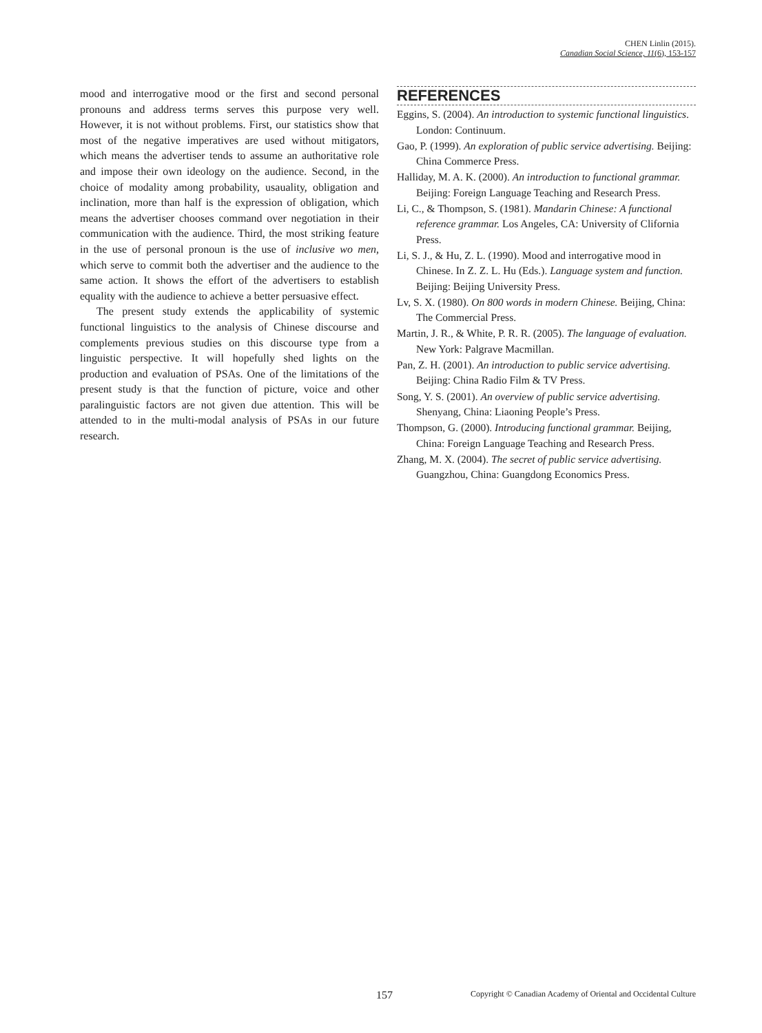CHEN Linlin (2015).
Canadian Social Science, 11(6), 153-157
mood and interrogative mood or the first and second personal pronouns and address terms serves this purpose very well. However, it is not without problems. First, our statistics show that most of the negative imperatives are used without mitigators, which means the advertiser tends to assume an authoritative role and impose their own ideology on the audience. Second, in the choice of modality among probability, usauality, obligation and inclination, more than half is the expression of obligation, which means the advertiser chooses command over negotiation in their communication with the audience. Third, the most striking feature in the use of personal pronoun is the use of inclusive wo men, which serve to commit both the advertiser and the audience to the same action. It shows the effort of the advertisers to establish equality with the audience to achieve a better persuasive effect.
The present study extends the applicability of systemic functional linguistics to the analysis of Chinese discourse and complements previous studies on this discourse type from a linguistic perspective. It will hopefully shed lights on the production and evaluation of PSAs. One of the limitations of the present study is that the function of picture, voice and other paralinguistic factors are not given due attention. This will be attended to in the multi-modal analysis of PSAs in our future research.
REFERENCES
Eggins, S. (2004). An introduction to systemic functional linguistics. London: Continuum.
Gao, P. (1999). An exploration of public service advertising. Beijing: China Commerce Press.
Halliday, M. A. K. (2000). An introduction to functional grammar. Beijing: Foreign Language Teaching and Research Press.
Li, C., & Thompson, S. (1981). Mandarin Chinese: A functional reference grammar. Los Angeles, CA: University of Clifornia Press.
Li, S. J., & Hu, Z. L. (1990). Mood and interrogative mood in Chinese. In Z. Z. L. Hu (Eds.). Language system and function. Beijing: Beijing University Press.
Lv, S. X. (1980). On 800 words in modern Chinese. Beijing, China: The Commercial Press.
Martin, J. R., & White, P. R. R. (2005). The language of evaluation. New York: Palgrave Macmillan.
Pan, Z. H. (2001). An introduction to public service advertising. Beijing: China Radio Film & TV Press.
Song, Y. S. (2001). An overview of public service advertising. Shenyang, China: Liaoning People’s Press.
Thompson, G. (2000). Introducing functional grammar. Beijing, China: Foreign Language Teaching and Research Press.
Zhang, M. X. (2004). The secret of public service advertising. Guangzhou, China: Guangdong Economics Press.
157 Copyright © Canadian Academy of Oriental and Occidental Culture